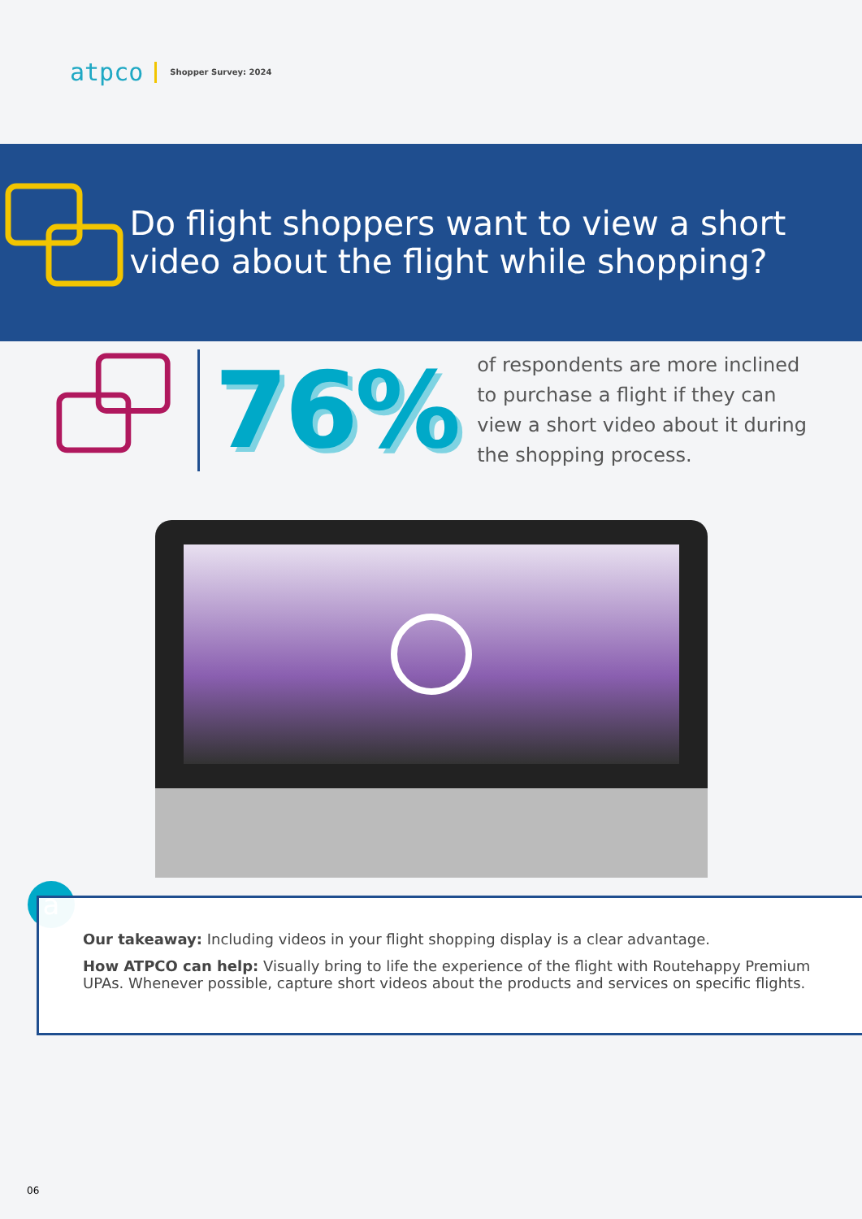atpco Shopper Survey: 2024
Do flight shoppers want to view a short video about the flight while shopping?
76%
of respondents are more inclined to purchase a flight if they can view a short video about it during the shopping process.
a
Our takeaway: Including videos in your flight shopping display is a clear advantage.
How ATPCO can help: Visually bring to life the experience of the flight with Routehappy Premium UPAs. Whenever possible, capture short videos about the products and services on specific flights.
06